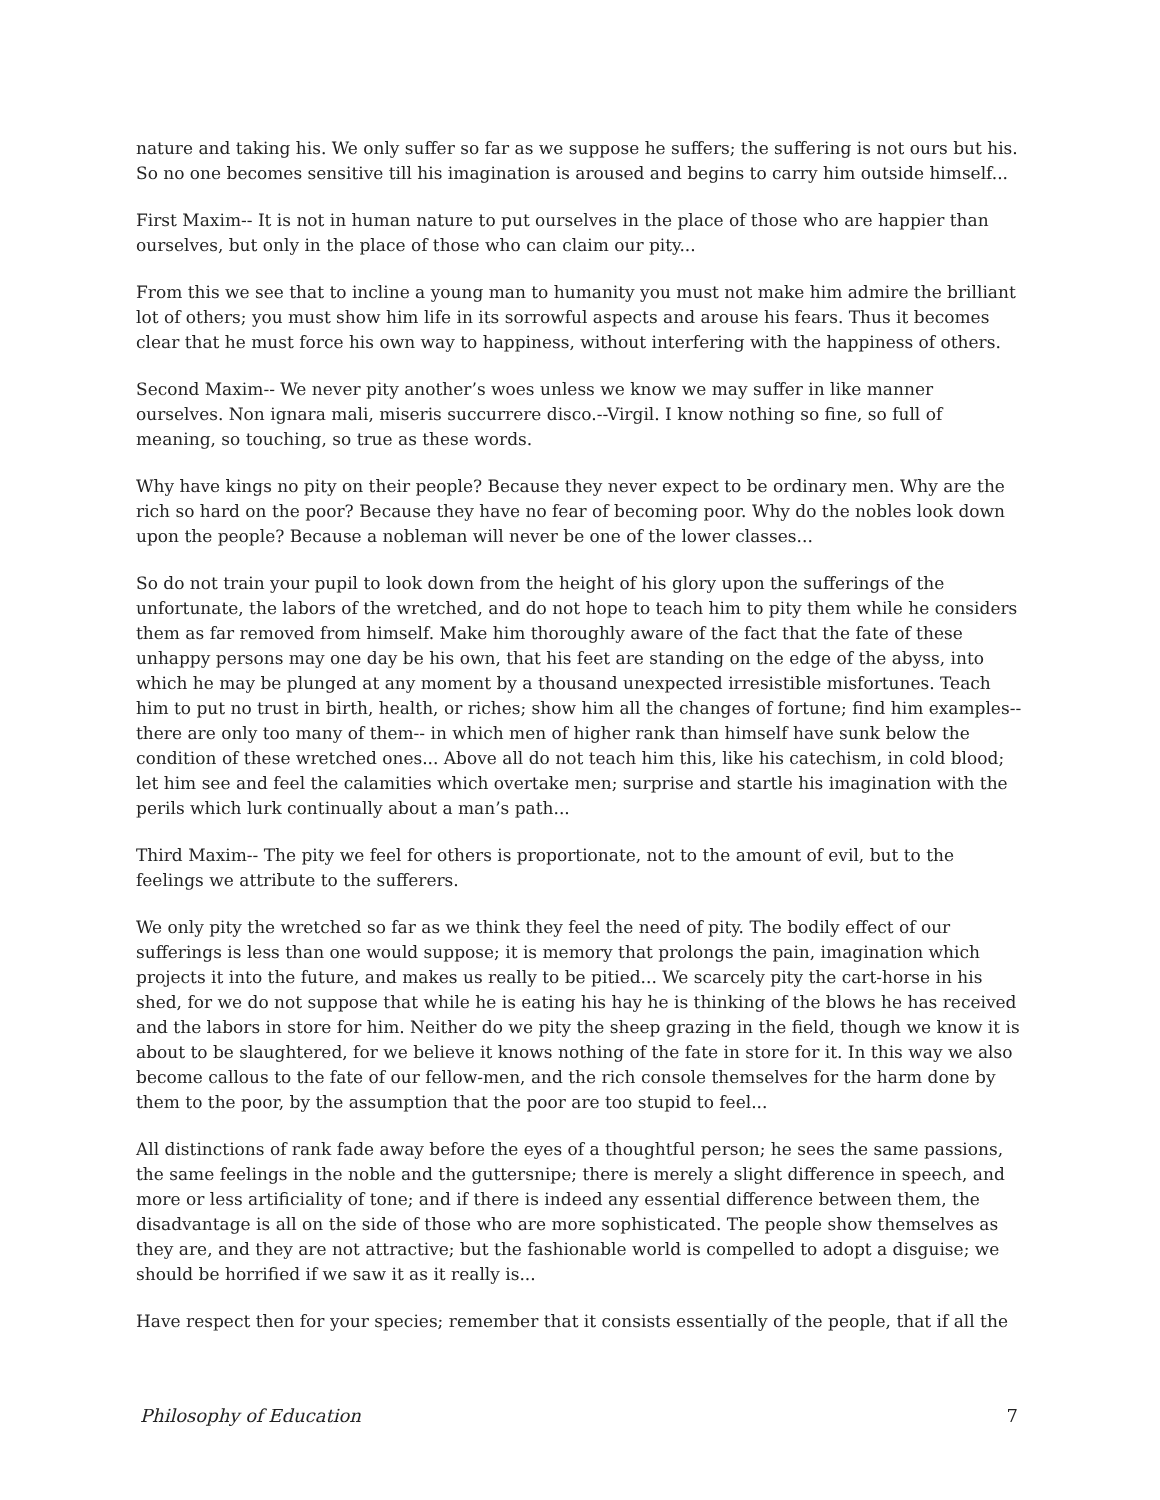nature and taking his. We only suffer so far as we suppose he suffers; the suffering is not ours but his. So no one becomes sensitive till his imagination is aroused and begins to carry him outside himself...
First Maxim-- It is not in human nature to put ourselves in the place of those who are happier than ourselves, but only in the place of those who can claim our pity...
From this we see that to incline a young man to humanity you must not make him admire the brilliant lot of others; you must show him life in its sorrowful aspects and arouse his fears. Thus it becomes clear that he must force his own way to happiness, without interfering with the happiness of others.
Second Maxim-- We never pity another’s woes unless we know we may suffer in like manner ourselves. Non ignara mali, miseris succurrere disco.--Virgil. I know nothing so fine, so full of meaning, so touching, so true as these words.
Why have kings no pity on their people? Because they never expect to be ordinary men. Why are the rich so hard on the poor? Because they have no fear of becoming poor. Why do the nobles look down upon the people? Because a nobleman will never be one of the lower classes...
So do not train your pupil to look down from the height of his glory upon the sufferings of the unfortunate, the labors of the wretched, and do not hope to teach him to pity them while he considers them as far removed from himself. Make him thoroughly aware of the fact that the fate of these unhappy persons may one day be his own, that his feet are standing on the edge of the abyss, into which he may be plunged at any moment by a thousand unexpected irresistible misfortunes. Teach him to put no trust in birth, health, or riches; show him all the changes of fortune; find him examples--there are only too many of them-- in which men of higher rank than himself have sunk below the condition of these wretched ones... Above all do not teach him this, like his catechism, in cold blood; let him see and feel the calamities which overtake men; surprise and startle his imagination with the perils which lurk continually about a man’s path...
Third Maxim-- The pity we feel for others is proportionate, not to the amount of evil, but to the feelings we attribute to the sufferers.
We only pity the wretched so far as we think they feel the need of pity. The bodily effect of our sufferings is less than one would suppose; it is memory that prolongs the pain, imagination which projects it into the future, and makes us really to be pitied... We scarcely pity the cart-horse in his shed, for we do not suppose that while he is eating his hay he is thinking of the blows he has received and the labors in store for him. Neither do we pity the sheep grazing in the field, though we know it is about to be slaughtered, for we believe it knows nothing of the fate in store for it. In this way we also become callous to the fate of our fellow-men, and the rich console themselves for the harm done by them to the poor, by the assumption that the poor are too stupid to feel...
All distinctions of rank fade away before the eyes of a thoughtful person; he sees the same passions, the same feelings in the noble and the guttersnipe; there is merely a slight difference in speech, and more or less artificiality of tone; and if there is indeed any essential difference between them, the disadvantage is all on the side of those who are more sophisticated. The people show themselves as they are, and they are not attractive; but the fashionable world is compelled to adopt a disguise; we should be horrified if we saw it as it really is...
Have respect then for your species; remember that it consists essentially of the people, that if all the
Philosophy of Education 7